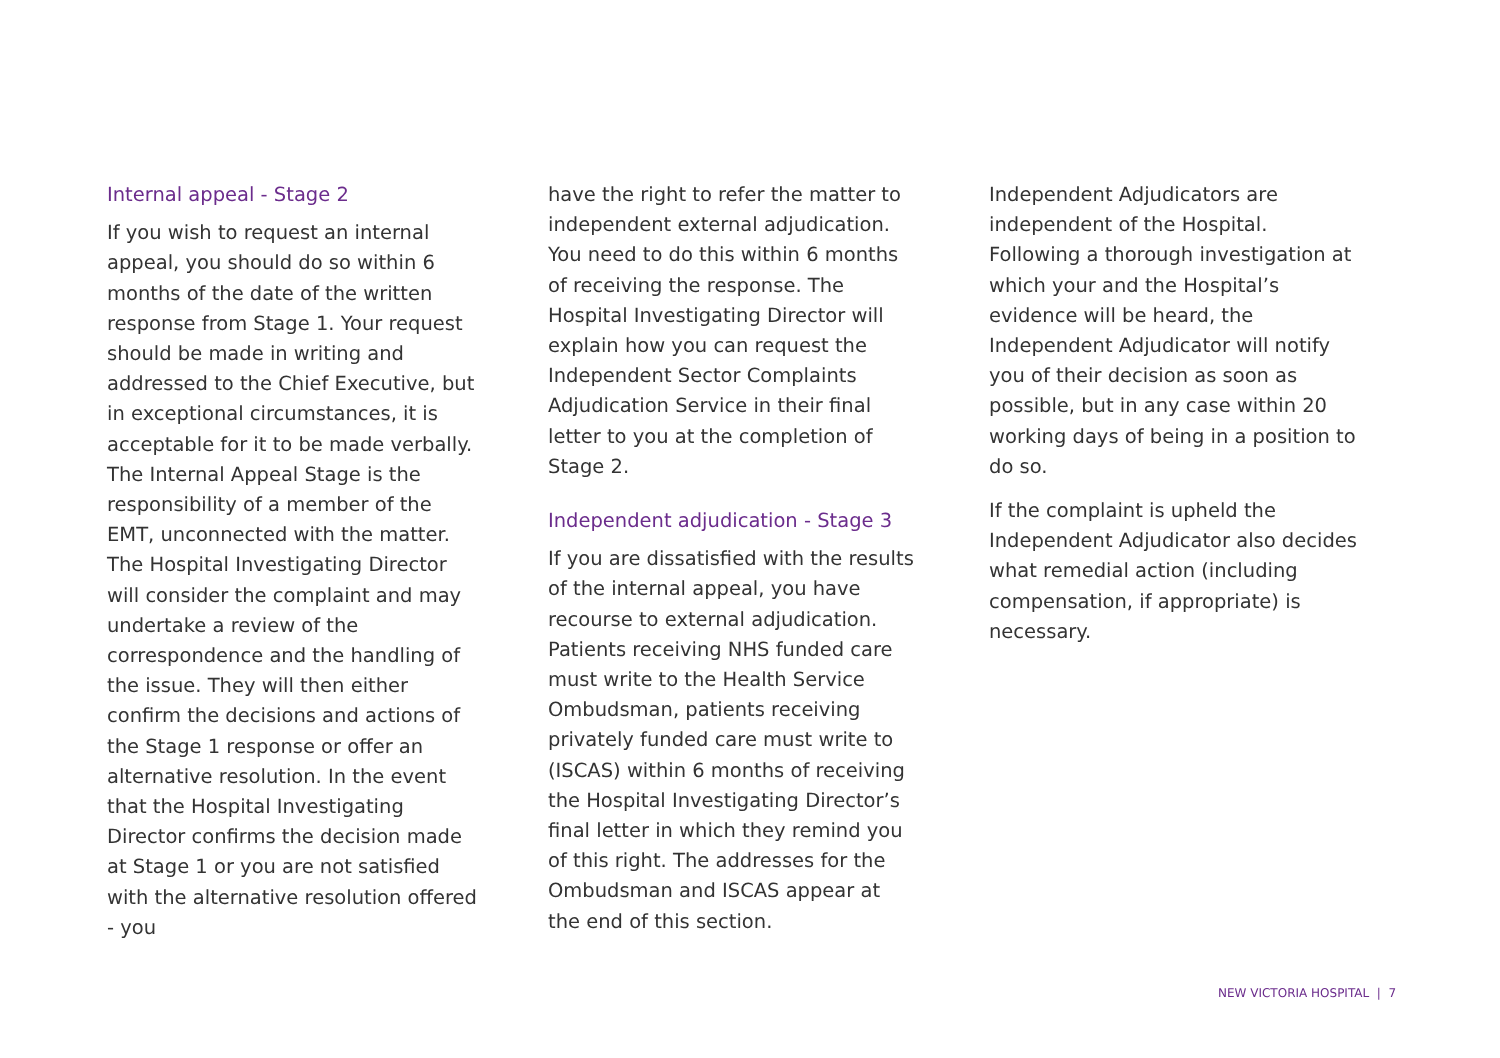Internal appeal - Stage 2
If you wish to request an internal appeal, you should do so within 6 months of the date of the written response from Stage 1. Your request should be made in writing and addressed to the Chief Executive, but in exceptional circumstances, it is acceptable for it to be made verbally. The Internal Appeal Stage is the responsibility of a member of the EMT, unconnected with the matter. The Hospital Investigating Director will consider the complaint and may undertake a review of the correspondence and the handling of the issue. They will then either confirm the decisions and actions of the Stage 1 response or offer an alternative resolution. In the event that the Hospital Investigating Director confirms the decision made at Stage 1 or you are not satisfied with the alternative resolution offered - you
have the right to refer the matter to independent external adjudication. You need to do this within 6 months of receiving the response. The Hospital Investigating Director will explain how you can request the Independent Sector Complaints Adjudication Service in their final letter to you at the completion of Stage 2.
Independent adjudication - Stage 3
If you are dissatisfied with the results of the internal appeal, you have recourse to external adjudication. Patients receiving NHS funded care must write to the Health Service Ombudsman, patients receiving privately funded care must write to (ISCAS) within 6 months of receiving the Hospital Investigating Director’s final letter in which they remind you of this right. The addresses for the Ombudsman and ISCAS appear at the end of this section.
Independent Adjudicators are independent of the Hospital. Following a thorough investigation at which your and the Hospital’s evidence will be heard, the Independent Adjudicator will notify you of their decision as soon as possible, but in any case within 20 working days of being in a position to do so.
If the complaint is upheld the Independent Adjudicator also decides what remedial action (including compensation, if appropriate) is necessary.
NEW VICTORIA HOSPITAL | 7